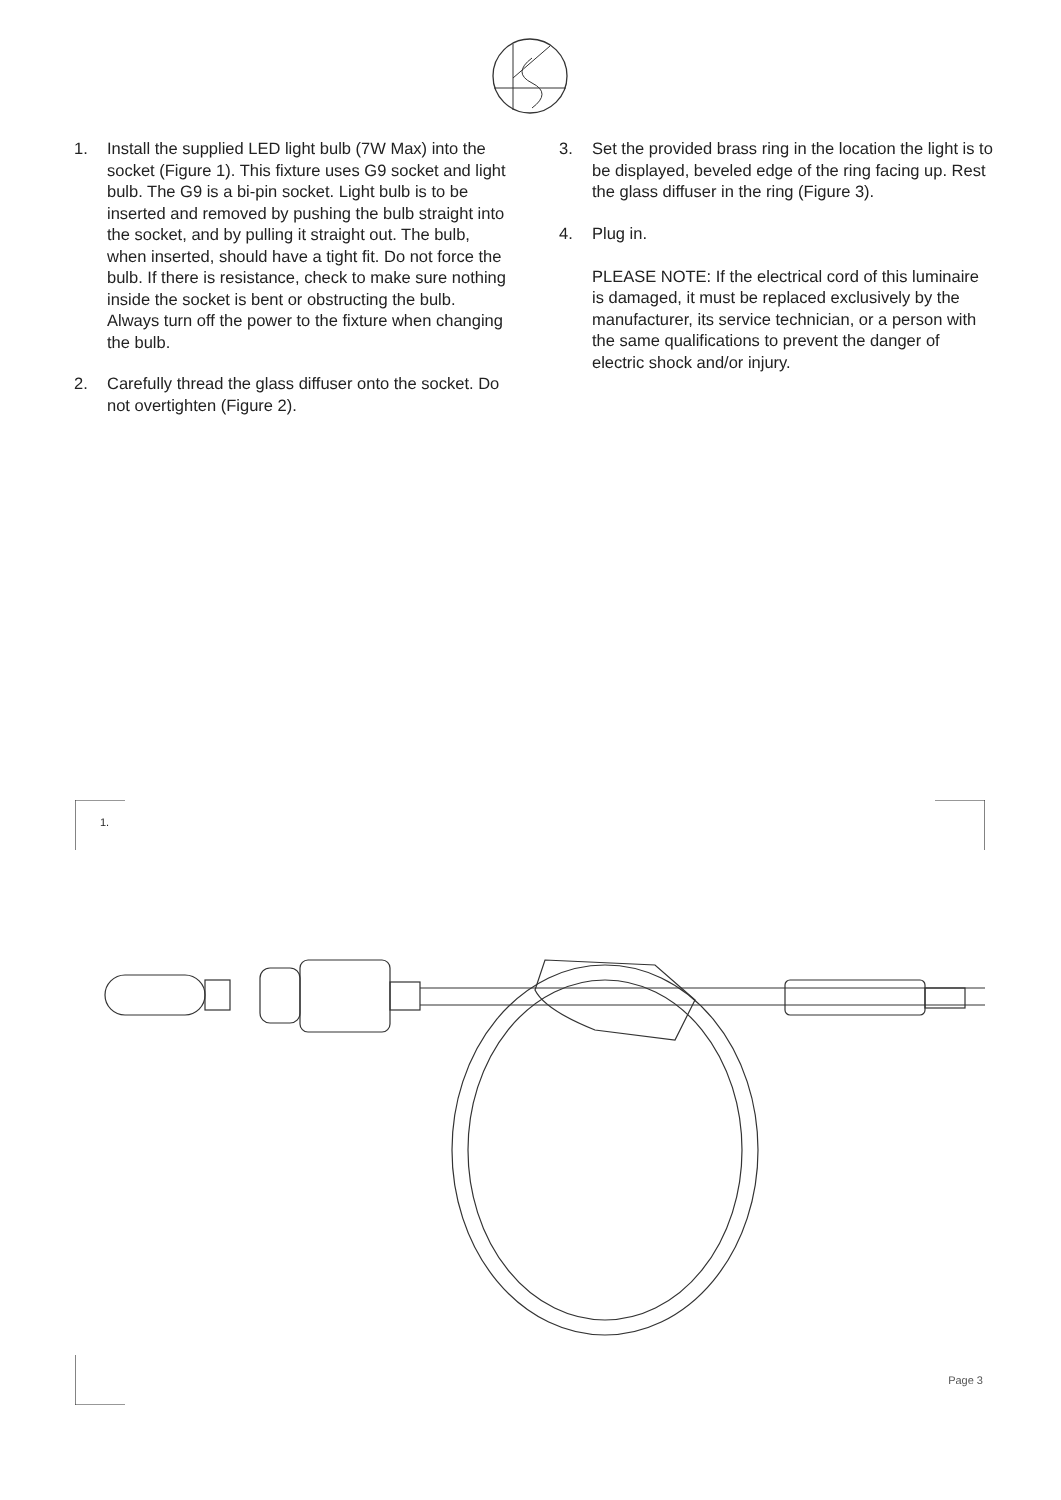1. Install the supplied LED light bulb (7W Max) into the socket (Figure 1). This fixture uses G9 socket and light bulb. The G9 is a bi-pin socket. Light bulb is to be inserted and removed by pushing the bulb straight into the socket, and by pulling it straight out. The bulb, when inserted, should have a tight fit. Do not force the bulb. If there is resistance, check to make sure nothing inside the socket is bent or obstructing the bulb. Always turn off the power to the fixture when changing the bulb.
2. Carefully thread the glass diffuser onto the socket. Do not overtighten (Figure 2).
3. Set the provided brass ring in the location the light is to be displayed, beveled edge of the ring facing up. Rest the glass diffuser in the ring (Figure 3).
4. Plug in.
PLEASE NOTE: If the electrical cord of this luminaire is damaged, it must be replaced exclusively by the manufacturer, its service technician, or a person with the same qualifications to prevent the danger of electric shock and/or injury.
1.
Page 3